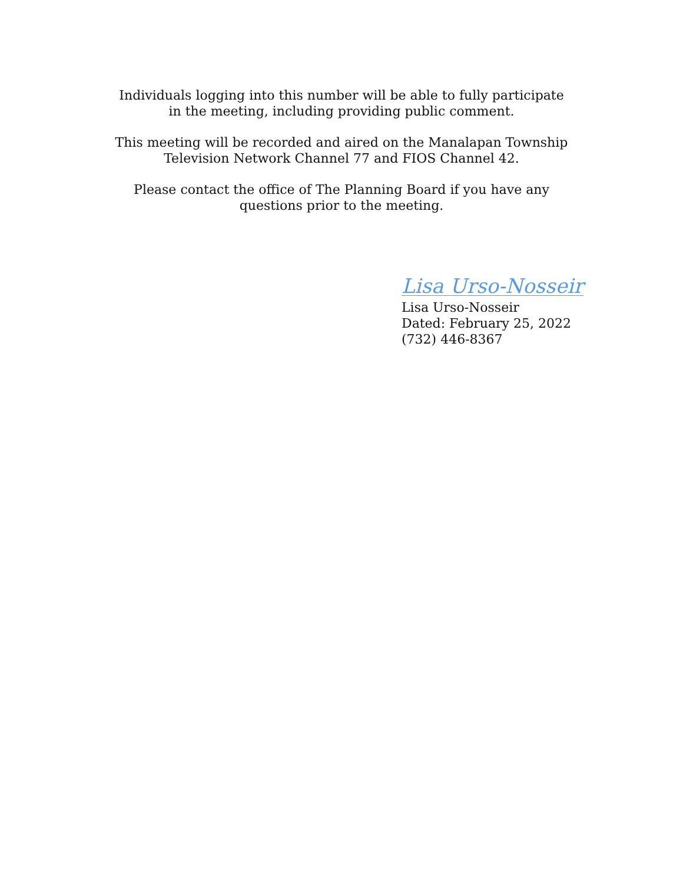Individuals logging into this number will be able to fully participate
in the meeting, including providing public comment.
This meeting will be recorded and aired on the Manalapan Township
Television Network Channel 77 and FIOS Channel 42.
Please contact the office of The Planning Board if you have any
questions prior to the meeting.
Lisa Urso-Nosseir
Lisa Urso-Nosseir
Dated: February 25, 2022
(732) 446-8367